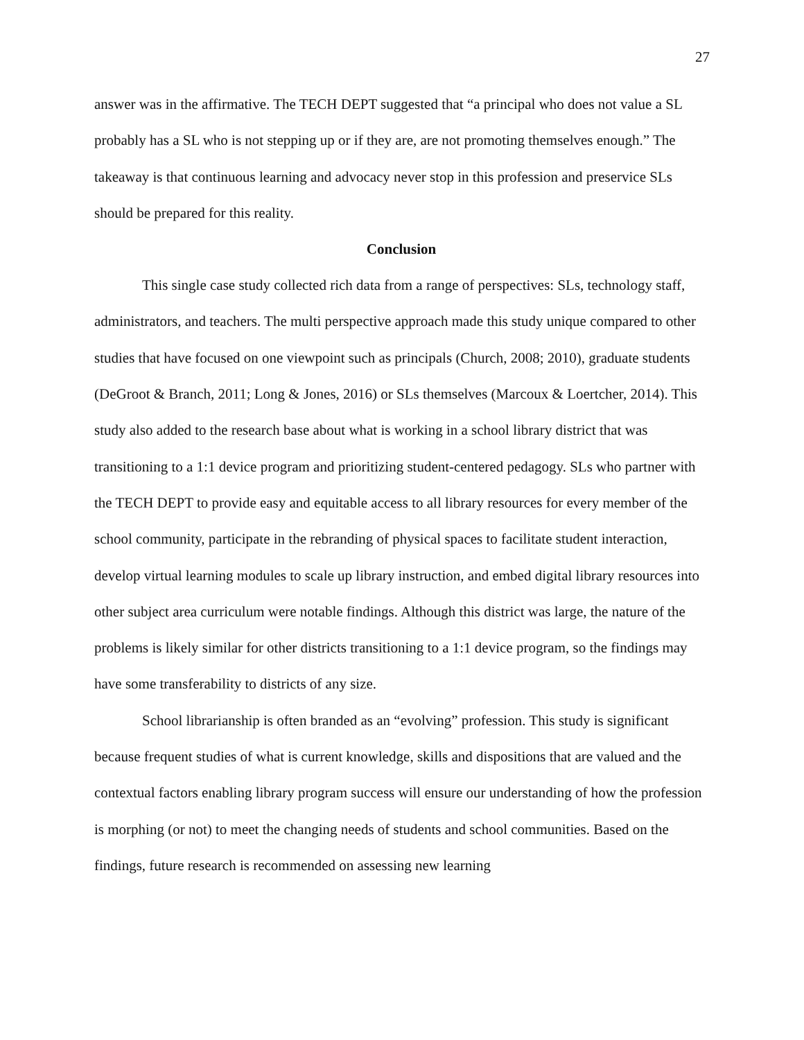27
answer was in the affirmative. The TECH DEPT suggested that “a principal who does not value a SL probably has a SL who is not stepping up or if they are, are not promoting themselves enough.” The takeaway is that continuous learning and advocacy never stop in this profession and preservice SLs should be prepared for this reality.
Conclusion
This single case study collected rich data from a range of perspectives: SLs, technology staff, administrators, and teachers. The multi perspective approach made this study unique compared to other studies that have focused on one viewpoint such as principals (Church, 2008; 2010), graduate students (DeGroot & Branch, 2011; Long & Jones, 2016) or SLs themselves (Marcoux & Loertcher, 2014). This study also added to the research base about what is working in a school library district that was transitioning to a 1:1 device program and prioritizing student-centered pedagogy. SLs who partner with the TECH DEPT to provide easy and equitable access to all library resources for every member of the school community, participate in the rebranding of physical spaces to facilitate student interaction, develop virtual learning modules to scale up library instruction, and embed digital library resources into other subject area curriculum were notable findings. Although this district was large, the nature of the problems is likely similar for other districts transitioning to a 1:1 device program, so the findings may have some transferability to districts of any size.
School librarianship is often branded as an “evolving” profession. This study is significant because frequent studies of what is current knowledge, skills and dispositions that are valued and the contextual factors enabling library program success will ensure our understanding of how the profession is morphing (or not) to meet the changing needs of students and school communities. Based on the findings, future research is recommended on assessing new learning